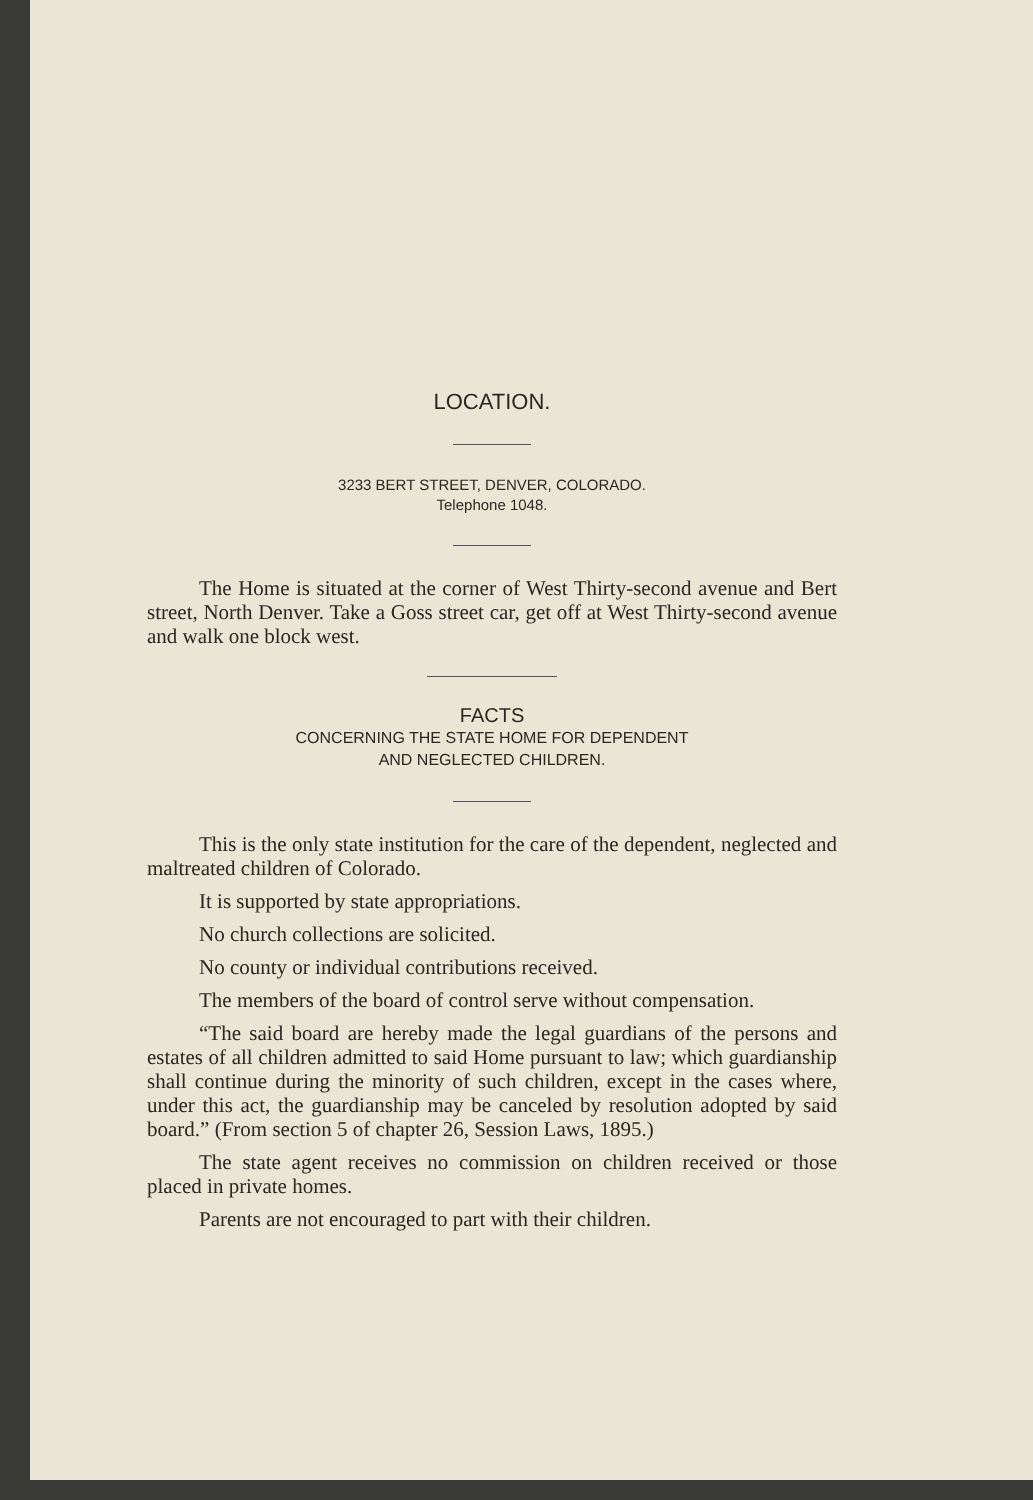LOCATION.
3233 BERT STREET, DENVER, COLORADO.
Telephone 1048.
The Home is situated at the corner of West Thirty-second avenue and Bert street, North Denver. Take a Goss street car, get off at West Thirty-second avenue and walk one block west.
FACTS
CONCERNING THE STATE HOME FOR DEPENDENT
AND NEGLECTED CHILDREN.
This is the only state institution for the care of the dependent, neglected and maltreated children of Colorado.
It is supported by state appropriations.
No church collections are solicited.
No county or individual contributions received.
The members of the board of control serve without compensation.
“The said board are hereby made the legal guardians of the persons and estates of all children admitted to said Home pursuant to law; which guardianship shall continue during the minority of such children, except in the cases where, under this act, the guardianship may be canceled by resolution adopted by said board.” (From section 5 of chapter 26, Session Laws, 1895.)
The state agent receives no commission on children received or those placed in private homes.
Parents are not encouraged to part with their children.